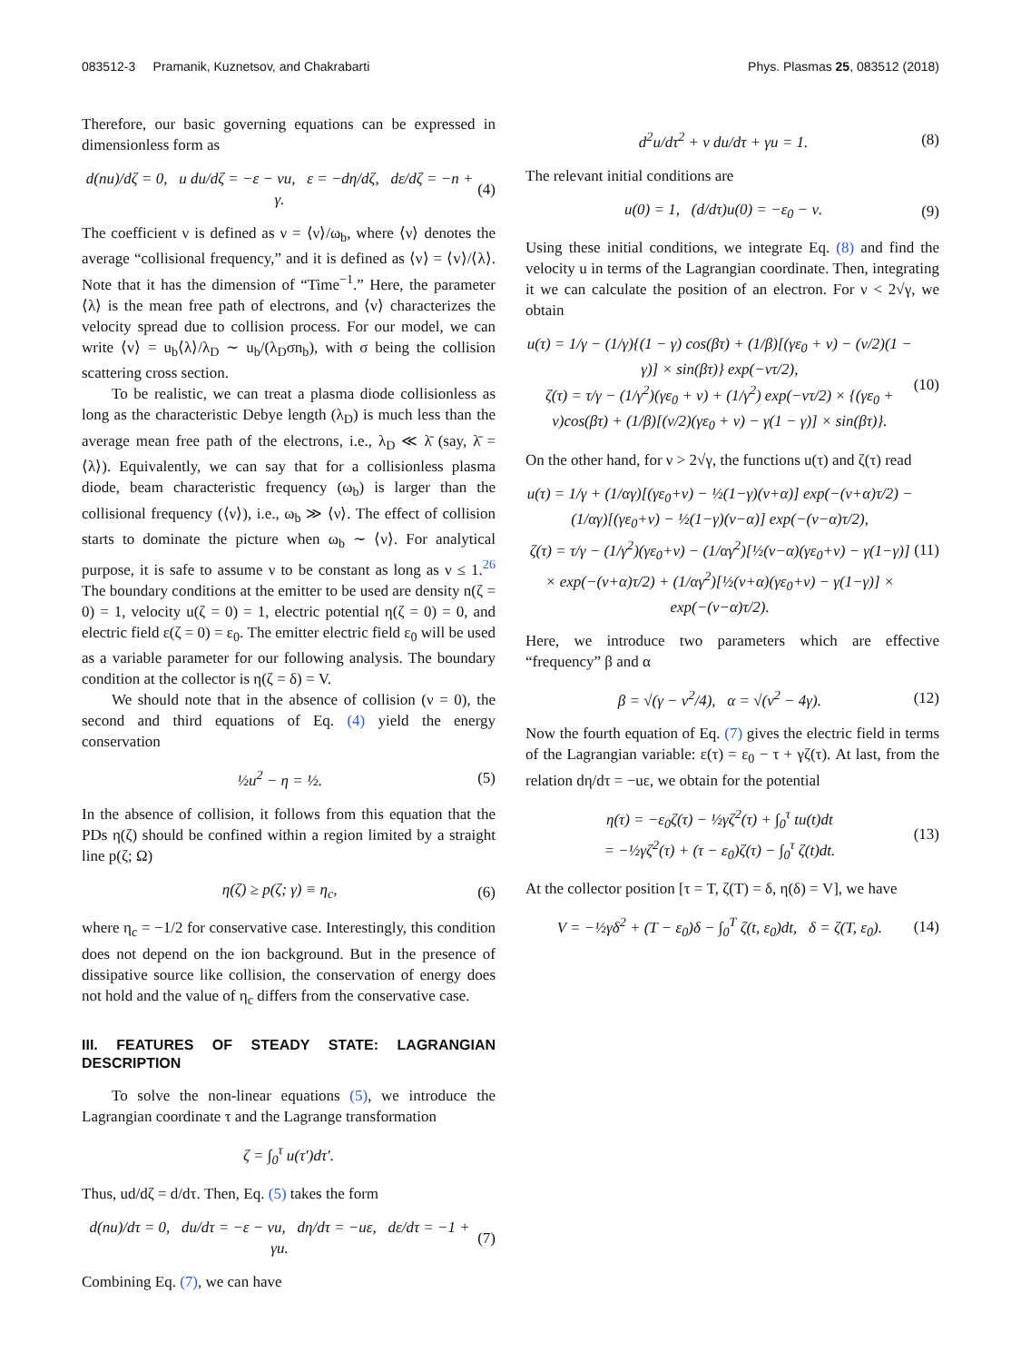083512-3 Pramanik, Kuznetsov, and Chakrabarti Phys. Plasmas 25, 083512 (2018)
Therefore, our basic governing equations can be expressed in dimensionless form as
d(nu)/dζ = 0, u du/dζ = −ε − νu, ε = −dη/dζ, dε/dζ = −n + γ. (4)
The coefficient ν is defined as ν = ⟨ν⟩/ω<sub>b</sub>, where ⟨ν⟩ denotes the average “collisional frequency,” and it is defined as ⟨ν⟩ = ⟨v⟩/⟨λ⟩. Note that it has the dimension of “Time<sup>−1</sup>.” Here, the parameter ⟨λ⟩ is the mean free path of electrons, and ⟨v⟩ characterizes the velocity spread due to collision process. For our model, we can write ⟨v⟩ = u<sub>b</sub>⟨λ⟩/λ<sub>D</sub> ∼ u<sub>b</sub>/(λ<sub>D</sub>σn<sub>b</sub>), with σ being the collision scattering cross section.
To be realistic, we can treat a plasma diode collisionless as long as the characteristic Debye length (λ<sub>D</sub>) is much less than the average mean free path of the electrons, i.e., λ<sub>D</sub> ≪ λ̄ (say, λ̄ = ⟨λ⟩). Equivalently, we can say that for a collisionless plasma diode, beam characteristic frequency (ω<sub>b</sub>) is larger than the collisional frequency (⟨ν⟩), i.e., ω<sub>b</sub> ≫ ⟨ν⟩. The effect of collision starts to dominate the picture when ω<sub>b</sub> ∼ ⟨ν⟩. For analytical purpose, it is safe to assume ν to be constant as long as ν ≤ 1.<sup>26</sup> The boundary conditions at the emitter to be used are density n(ζ = 0) = 1, velocity u(ζ = 0) = 1, electric potential η(ζ = 0) = 0, and electric field ε(ζ = 0) = ε<sub>0</sub>. The emitter electric field ε<sub>0</sub> will be used as a variable parameter for our following analysis. The boundary condition at the collector is η(ζ = δ) = V.
We should note that in the absence of collision (ν = 0), the second and third equations of Eq. (4) yield the energy conservation
½u<sup>2</sup> − η = ½. (5)
In the absence of collision, it follows from this equation that the PDs η(ζ) should be confined within a region limited by a straight line p(ζ; Ω)
η(ζ) ≥ p(ζ; γ) ≡ η<sub>c</sub>, (6)
where η<sub>c</sub> = −1/2 for conservative case. Interestingly, this condition does not depend on the ion background. But in the presence of dissipative source like collision, the conservation of energy does not hold and the value of η<sub>c</sub> differs from the conservative case.
III. FEATURES OF STEADY STATE: LAGRANGIAN DESCRIPTION
To solve the non-linear equations (5), we introduce the Lagrangian coordinate τ and the Lagrange transformation
ζ = ∫<sub>0</sub><sup>τ</sup> u(τ′)dτ′.
Thus, ud/dζ = d/dτ. Then, Eq. (5) takes the form
d(nu)/dτ = 0, du/dτ = −ε − νu, dη/dτ = −uε, dε/dτ = −1 + γu. (7)
Combining Eq. (7), we can have
d<sup>2</sup>u/dτ<sup>2</sup> + ν du/dτ + γu = 1. (8)
The relevant initial conditions are
u(0) = 1, (d/dτ)u(0) = −ε<sub>0</sub> − ν. (9)
Using these initial conditions, we integrate Eq. (8) and find the velocity u in terms of the Lagrangian coordinate. Then, integrating it we can calculate the position of an electron. For ν < 2√γ, we obtain
u(τ) = 1/γ − (1/γ){(1 − γ) cos(βτ) + (1/β)[(γε<sub>0</sub> + ν) − (ν/2)(1 − γ)] × sin(βτ)} exp(−ντ/2),
ζ(τ) = τ/γ − (1/γ<sup>2</sup>)(γε<sub>0</sub> + ν) + (1/γ<sup>2</sup>) exp(−ντ/2) × {(γε<sub>0</sub> + ν)cos(βτ) + (1/β)[(ν/2)(γε<sub>0</sub> + ν) − γ(1 − γ)] × sin(βτ)}. (10)
On the other hand, for ν > 2√γ, the functions u(τ) and ζ(τ) read
u(τ) = 1/γ + (1/αγ)[(γε<sub>0</sub>+ν) − ½(1−γ)(ν+α)] exp(−(ν+α)τ/2) − (1/αγ)[(γε<sub>0</sub>+ν) − ½(1−γ)(ν−α)] exp(−(ν−α)τ/2),
ζ(τ) = τ/γ − (1/γ<sup>2</sup>)(γε<sub>0</sub>+ν) − (1/αγ<sup>2</sup>)[½(ν−α)(γε<sub>0</sub>+ν) − γ(1−γ)] × exp(−(ν+α)τ/2) + (1/αγ<sup>2</sup>)[½(ν+α)(γε<sub>0</sub>+ν) − γ(1−γ)] × exp(−(ν−α)τ/2). (11)
Here, we introduce two parameters which are effective “frequency” β and α
β = √(γ − ν<sup>2</sup>/4), α = √(ν<sup>2</sup> − 4γ). (12)
Now the fourth equation of Eq. (7) gives the electric field in terms of the Lagrangian variable: ε(τ) = ε<sub>0</sub> − τ + γζ(τ). At last, from the relation dη/dτ = −uε, we obtain for the potential
η(τ) = −ε<sub>0</sub>ζ(τ) − ½γζ<sup>2</sup>(τ) + ∫<sub>0</sub><sup>τ</sup> tu(t)dt
= −½γζ<sup>2</sup>(τ) + (τ − ε<sub>0</sub>)ζ(τ) − ∫<sub>0</sub><sup>τ</sup> ζ(t)dt. (13)
At the collector position [τ = T, ζ(T) = δ, η(δ) = V], we have
V = −½γδ<sup>2</sup> + (T − ε<sub>0</sub>)δ − ∫<sub>0</sub><sup>T</sup> ζ(t, ε<sub>0</sub>)dt, δ = ζ(T, ε<sub>0</sub>). (14)